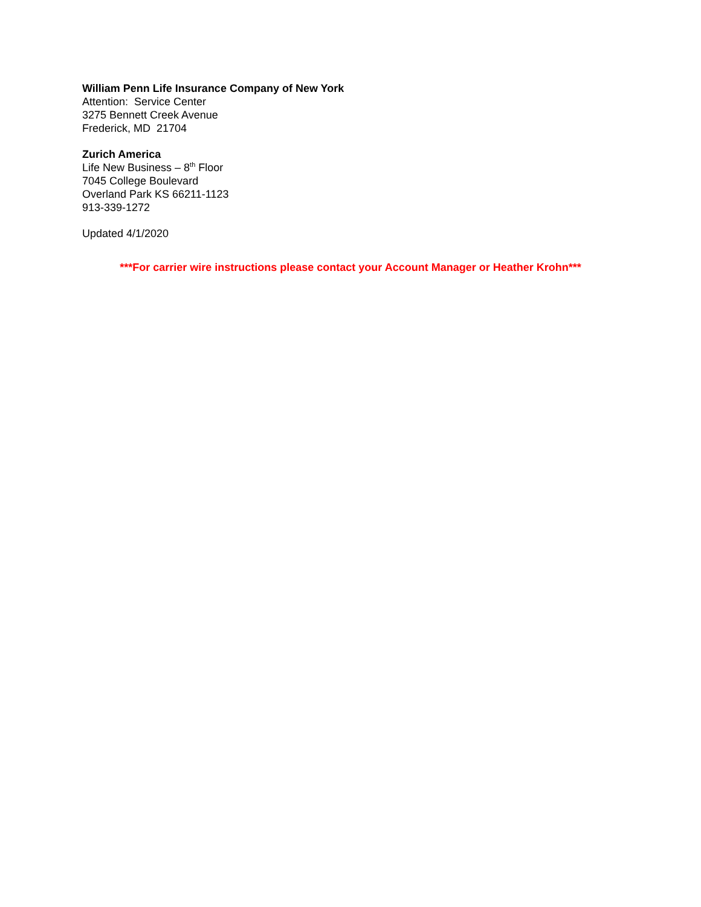William Penn Life Insurance Company of New York
Attention: Service Center
3275 Bennett Creek Avenue
Frederick, MD 21704
Zurich America
Life New Business – 8<sup>th</sup> Floor
7045 College Boulevard
Overland Park KS 66211-1123
913-339-1272
Updated 4/1/2020
***For carrier wire instructions please contact your Account Manager or Heather Krohn***